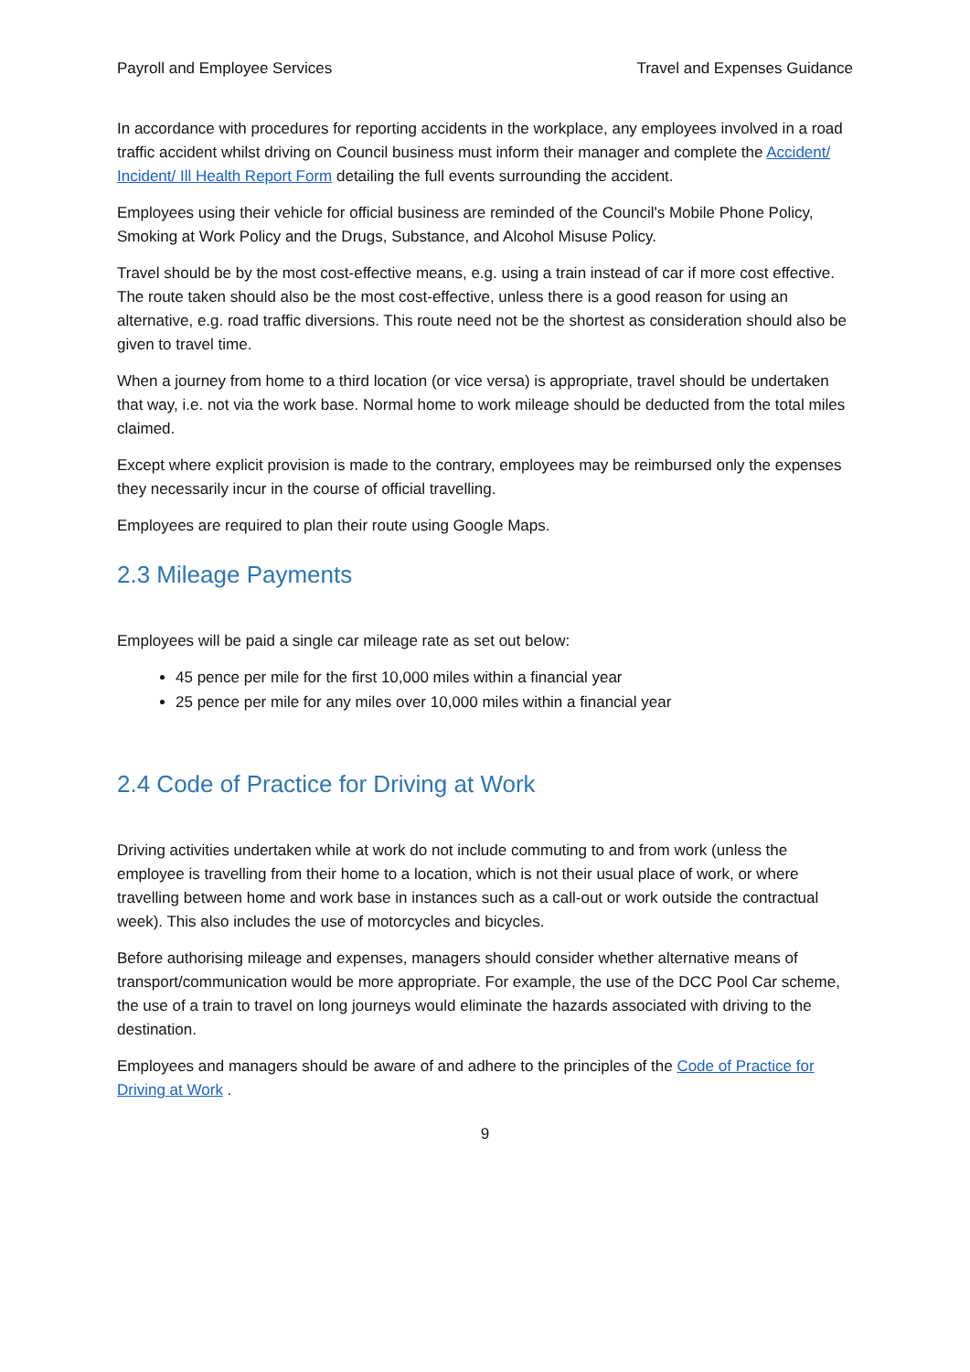Payroll and Employee Services Travel and Expenses Guidance
In accordance with procedures for reporting accidents in the workplace, any employees involved in a road traffic accident whilst driving on Council business must inform their manager and complete the Accident/ Incident/ Ill Health Report Form detailing the full events surrounding the accident.
Employees using their vehicle for official business are reminded of the Council's Mobile Phone Policy, Smoking at Work Policy and the Drugs, Substance, and Alcohol Misuse Policy.
Travel should be by the most cost-effective means, e.g. using a train instead of car if more cost effective. The route taken should also be the most cost-effective, unless there is a good reason for using an alternative, e.g. road traffic diversions. This route need not be the shortest as consideration should also be given to travel time.
When a journey from home to a third location (or vice versa) is appropriate, travel should be undertaken that way, i.e. not via the work base. Normal home to work mileage should be deducted from the total miles claimed.
Except where explicit provision is made to the contrary, employees may be reimbursed only the expenses they necessarily incur in the course of official travelling.
Employees are required to plan their route using Google Maps.
2.3 Mileage Payments
Employees will be paid a single car mileage rate as set out below:
45 pence per mile for the first 10,000 miles within a financial year
25 pence per mile for any miles over 10,000 miles within a financial year
2.4 Code of Practice for Driving at Work
Driving activities undertaken while at work do not include commuting to and from work (unless the employee is travelling from their home to a location, which is not their usual place of work, or where travelling between home and work base in instances such as a call-out or work outside the contractual week). This also includes the use of motorcycles and bicycles.
Before authorising mileage and expenses, managers should consider whether alternative means of transport/communication would be more appropriate. For example, the use of the DCC Pool Car scheme, the use of a train to travel on long journeys would eliminate the hazards associated with driving to the destination.
Employees and managers should be aware of and adhere to the principles of the Code of Practice for Driving at Work .
9